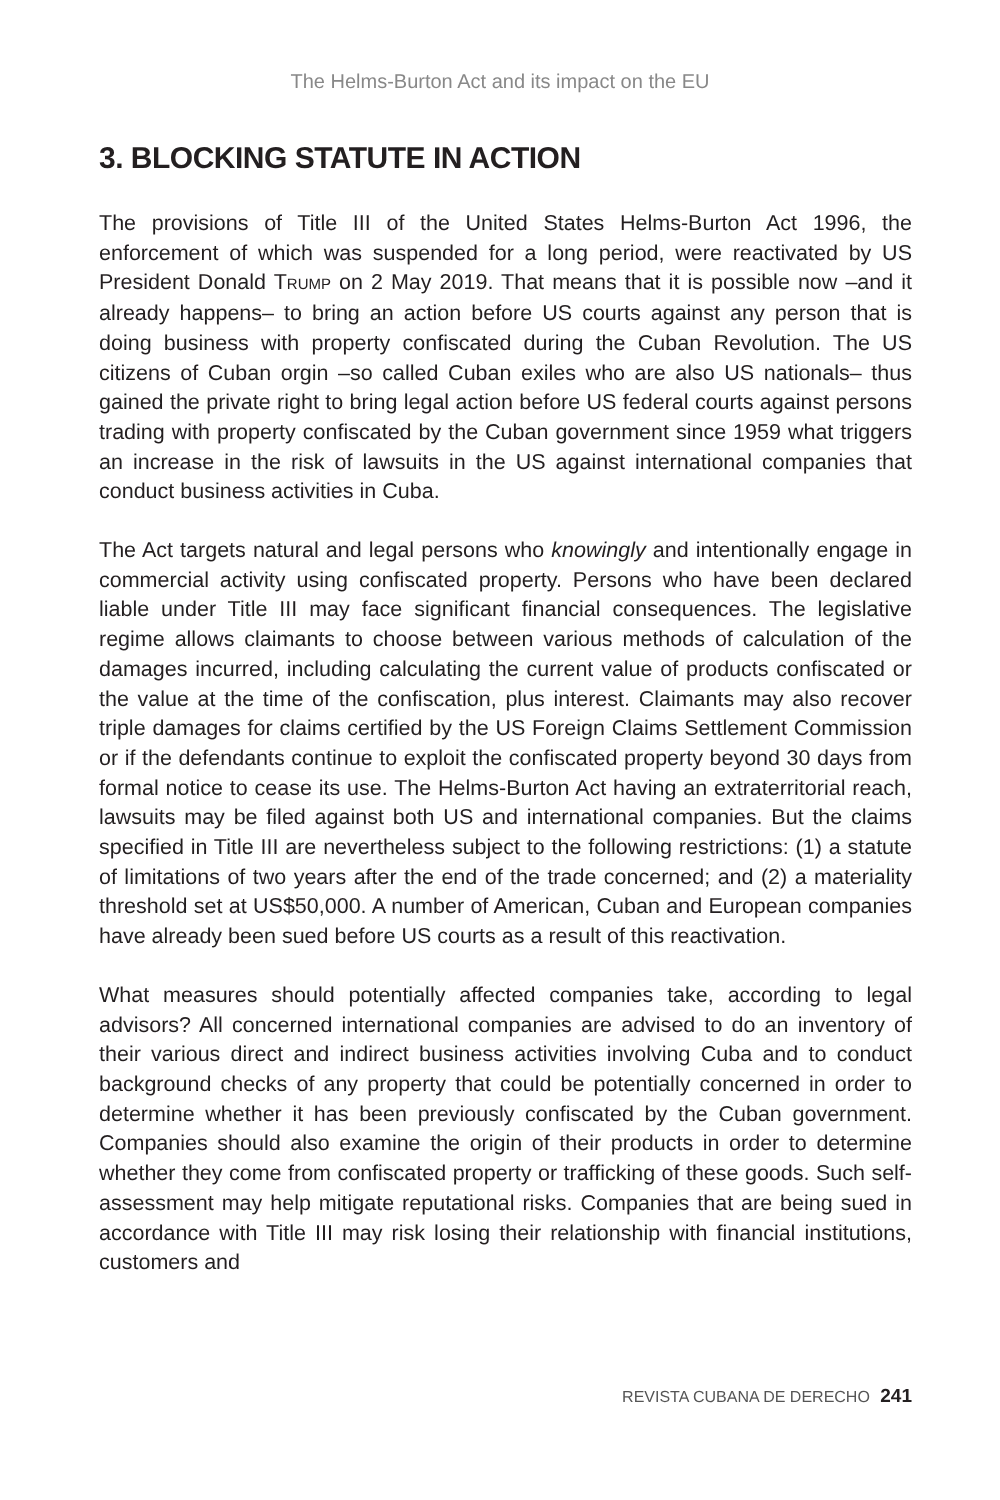The Helms-Burton Act and its impact on the EU
3. BLOCKING STATUTE IN ACTION
The provisions of Title III of the United States Helms-Burton Act 1996, the enforcement of which was suspended for a long period, were reactivated by US President Donald TRUMP on 2 May 2019. That means that it is possible now –and it already happens– to bring an action before US courts against any person that is doing business with property confiscated during the Cuban Revolution. The US citizens of Cuban orgin –so called Cuban exiles who are also US nationals– thus gained the private right to bring legal action before US federal courts against persons trading with property confiscated by the Cuban government since 1959 what triggers an increase in the risk of lawsuits in the US against international companies that conduct business activities in Cuba.
The Act targets natural and legal persons who knowingly and intentionally engage in commercial activity using confiscated property. Persons who have been declared liable under Title III may face significant financial consequences. The legislative regime allows claimants to choose between various methods of calculation of the damages incurred, including calculating the current value of products confiscated or the value at the time of the confiscation, plus interest. Claimants may also recover triple damages for claims certified by the US Foreign Claims Settlement Commission or if the defendants continue to exploit the confiscated property beyond 30 days from formal notice to cease its use. The Helms-Burton Act having an extraterritorial reach, lawsuits may be filed against both US and international companies. But the claims specified in Title III are nevertheless subject to the following restrictions: (1) a statute of limitations of two years after the end of the trade concerned; and (2) a materiality threshold set at US$50,000. A number of American, Cuban and European companies have already been sued before US courts as a result of this reactivation.
What measures should potentially affected companies take, according to legal advisors? All concerned international companies are advised to do an inventory of their various direct and indirect business activities involving Cuba and to conduct background checks of any property that could be potentially concerned in order to determine whether it has been previously confiscated by the Cuban government. Companies should also examine the origin of their products in order to determine whether they come from confiscated property or trafficking of these goods. Such self-assessment may help mitigate reputational risks. Companies that are being sued in accordance with Title III may risk losing their relationship with financial institutions, customers and
REVISTA CUBANA DE DERECHO 241